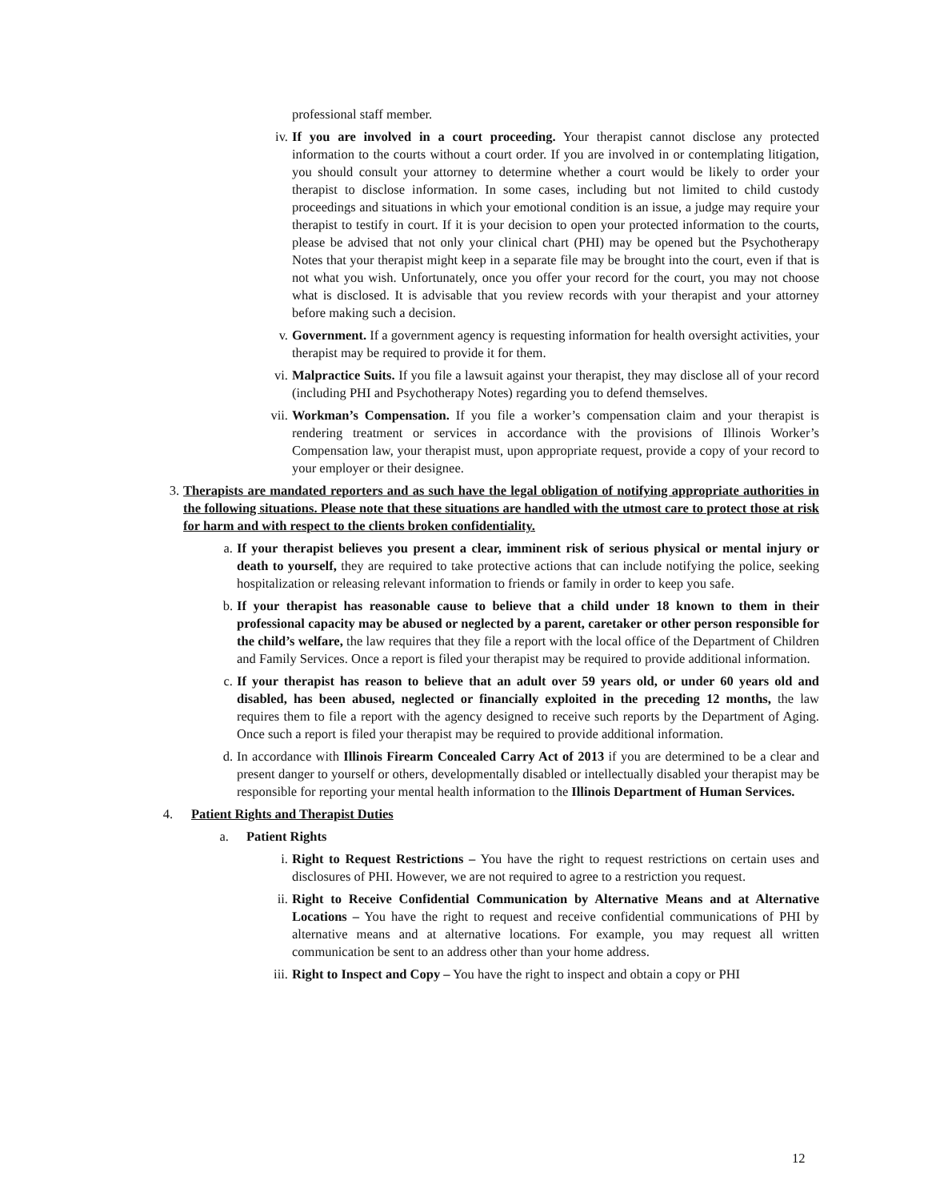professional staff member.
iv. If you are involved in a court proceeding. Your therapist cannot disclose any protected information to the courts without a court order. If you are involved in or contemplating litigation, you should consult your attorney to determine whether a court would be likely to order your therapist to disclose information. In some cases, including but not limited to child custody proceedings and situations in which your emotional condition is an issue, a judge may require your therapist to testify in court. If it is your decision to open your protected information to the courts, please be advised that not only your clinical chart (PHI) may be opened but the Psychotherapy Notes that your therapist might keep in a separate file may be brought into the court, even if that is not what you wish. Unfortunately, once you offer your record for the court, you may not choose what is disclosed. It is advisable that you review records with your therapist and your attorney before making such a decision.
v. Government. If a government agency is requesting information for health oversight activities, your therapist may be required to provide it for them.
vi. Malpractice Suits. If you file a lawsuit against your therapist, they may disclose all of your record (including PHI and Psychotherapy Notes) regarding you to defend themselves.
vii. Workman’s Compensation. If you file a worker’s compensation claim and your therapist is rendering treatment or services in accordance with the provisions of Illinois Worker’s Compensation law, your therapist must, upon appropriate request, provide a copy of your record to your employer or their designee.
3. Therapists are mandated reporters and as such have the legal obligation of notifying appropriate authorities in the following situations. Please note that these situations are handled with the utmost care to protect those at risk for harm and with respect to the clients broken confidentiality.
a. If your therapist believes you present a clear, imminent risk of serious physical or mental injury or death to yourself, they are required to take protective actions that can include notifying the police, seeking hospitalization or releasing relevant information to friends or family in order to keep you safe.
b. If your therapist has reasonable cause to believe that a child under 18 known to them in their professional capacity may be abused or neglected by a parent, caretaker or other person responsible for the child’s welfare, the law requires that they file a report with the local office of the Department of Children and Family Services. Once a report is filed your therapist may be required to provide additional information.
c. If your therapist has reason to believe that an adult over 59 years old, or under 60 years old and disabled, has been abused, neglected or financially exploited in the preceding 12 months, the law requires them to file a report with the agency designed to receive such reports by the Department of Aging. Once such a report is filed your therapist may be required to provide additional information.
d. In accordance with Illinois Firearm Concealed Carry Act of 2013 if you are determined to be a clear and present danger to yourself or others, developmentally disabled or intellectually disabled your therapist may be responsible for reporting your mental health information to the Illinois Department of Human Services.
4. Patient Rights and Therapist Duties
a. Patient Rights
i. Right to Request Restrictions – You have the right to request restrictions on certain uses and disclosures of PHI. However, we are not required to agree to a restriction you request.
ii. Right to Receive Confidential Communication by Alternative Means and at Alternative Locations – You have the right to request and receive confidential communications of PHI by alternative means and at alternative locations. For example, you may request all written communication be sent to an address other than your home address.
iii. Right to Inspect and Copy – You have the right to inspect and obtain a copy or PHI
12